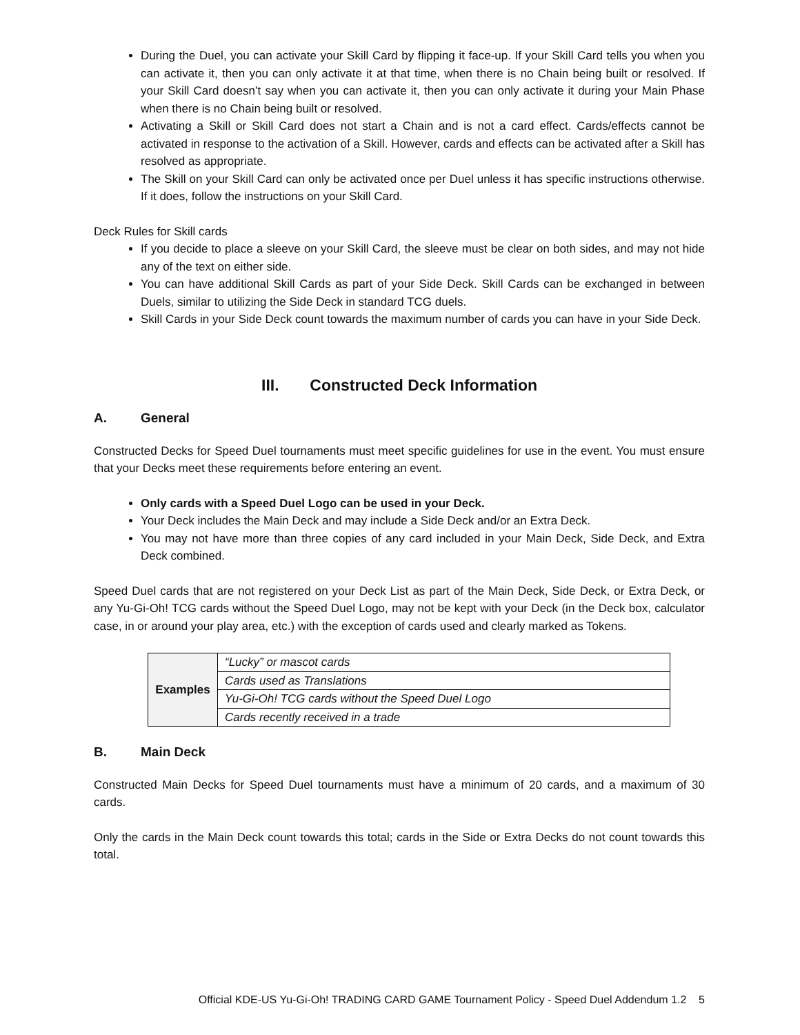During the Duel, you can activate your Skill Card by flipping it face-up. If your Skill Card tells you when you can activate it, then you can only activate it at that time, when there is no Chain being built or resolved. If your Skill Card doesn’t say when you can activate it, then you can only activate it during your Main Phase when there is no Chain being built or resolved.
Activating a Skill or Skill Card does not start a Chain and is not a card effect. Cards/effects cannot be activated in response to the activation of a Skill. However, cards and effects can be activated after a Skill has resolved as appropriate.
The Skill on your Skill Card can only be activated once per Duel unless it has specific instructions otherwise. If it does, follow the instructions on your Skill Card.
Deck Rules for Skill cards
If you decide to place a sleeve on your Skill Card, the sleeve must be clear on both sides, and may not hide any of the text on either side.
You can have additional Skill Cards as part of your Side Deck. Skill Cards can be exchanged in between Duels, similar to utilizing the Side Deck in standard TCG duels.
Skill Cards in your Side Deck count towards the maximum number of cards you can have in your Side Deck.
III. Constructed Deck Information
A. General
Constructed Decks for Speed Duel tournaments must meet specific guidelines for use in the event. You must ensure that your Decks meet these requirements before entering an event.
Only cards with a Speed Duel Logo can be used in your Deck.
Your Deck includes the Main Deck and may include a Side Deck and/or an Extra Deck.
You may not have more than three copies of any card included in your Main Deck, Side Deck, and Extra Deck combined.
Speed Duel cards that are not registered on your Deck List as part of the Main Deck, Side Deck, or Extra Deck, or any Yu-Gi-Oh! TCG cards without the Speed Duel Logo, may not be kept with your Deck (in the Deck box, calculator case, in or around your play area, etc.) with the exception of cards used and clearly marked as Tokens.
| Examples | “Lucky” or mascot cards |
| | Cards used as Translations |
| | Yu-Gi-Oh! TCG cards without the Speed Duel Logo |
| | Cards recently received in a trade |
B. Main Deck
Constructed Main Decks for Speed Duel tournaments must have a minimum of 20 cards, and a maximum of 30 cards.
Only the cards in the Main Deck count towards this total; cards in the Side or Extra Decks do not count towards this total.
Official KDE-US Yu-Gi-Oh! TRADING CARD GAME Tournament Policy - Speed Duel Addendum 1.2 5